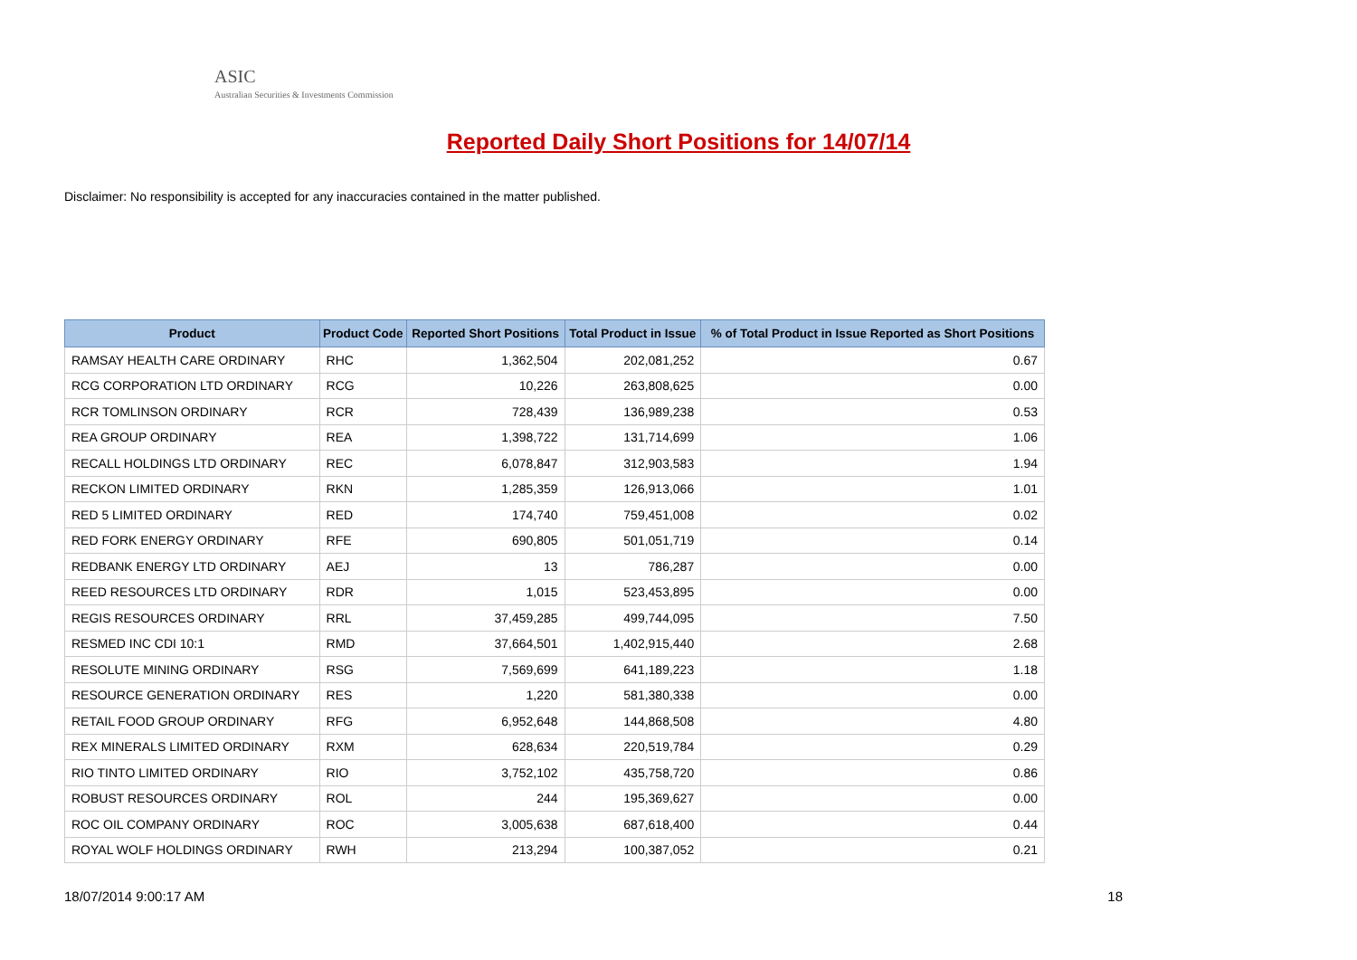ASIC
Australian Securities & Investments Commission
Reported Daily Short Positions for 14/07/14
Disclaimer: No responsibility is accepted for any inaccuracies contained in the matter published.
| Product | Product Code | Reported Short Positions | Total Product in Issue | % of Total Product in Issue Reported as Short Positions |
| --- | --- | --- | --- | --- |
| RAMSAY HEALTH CARE ORDINARY | RHC | 1,362,504 | 202,081,252 | 0.67 |
| RCG CORPORATION LTD ORDINARY | RCG | 10,226 | 263,808,625 | 0.00 |
| RCR TOMLINSON ORDINARY | RCR | 728,439 | 136,989,238 | 0.53 |
| REA GROUP ORDINARY | REA | 1,398,722 | 131,714,699 | 1.06 |
| RECALL HOLDINGS LTD ORDINARY | REC | 6,078,847 | 312,903,583 | 1.94 |
| RECKON LIMITED ORDINARY | RKN | 1,285,359 | 126,913,066 | 1.01 |
| RED 5 LIMITED ORDINARY | RED | 174,740 | 759,451,008 | 0.02 |
| RED FORK ENERGY ORDINARY | RFE | 690,805 | 501,051,719 | 0.14 |
| REDBANK ENERGY LTD ORDINARY | AEJ | 13 | 786,287 | 0.00 |
| REED RESOURCES LTD ORDINARY | RDR | 1,015 | 523,453,895 | 0.00 |
| REGIS RESOURCES ORDINARY | RRL | 37,459,285 | 499,744,095 | 7.50 |
| RESMED INC CDI 10:1 | RMD | 37,664,501 | 1,402,915,440 | 2.68 |
| RESOLUTE MINING ORDINARY | RSG | 7,569,699 | 641,189,223 | 1.18 |
| RESOURCE GENERATION ORDINARY | RES | 1,220 | 581,380,338 | 0.00 |
| RETAIL FOOD GROUP ORDINARY | RFG | 6,952,648 | 144,868,508 | 4.80 |
| REX MINERALS LIMITED ORDINARY | RXM | 628,634 | 220,519,784 | 0.29 |
| RIO TINTO LIMITED ORDINARY | RIO | 3,752,102 | 435,758,720 | 0.86 |
| ROBUST RESOURCES ORDINARY | ROL | 244 | 195,369,627 | 0.00 |
| ROC OIL COMPANY ORDINARY | ROC | 3,005,638 | 687,618,400 | 0.44 |
| ROYAL WOLF HOLDINGS ORDINARY | RWH | 213,294 | 100,387,052 | 0.21 |
18/07/2014 9:00:17 AM 18